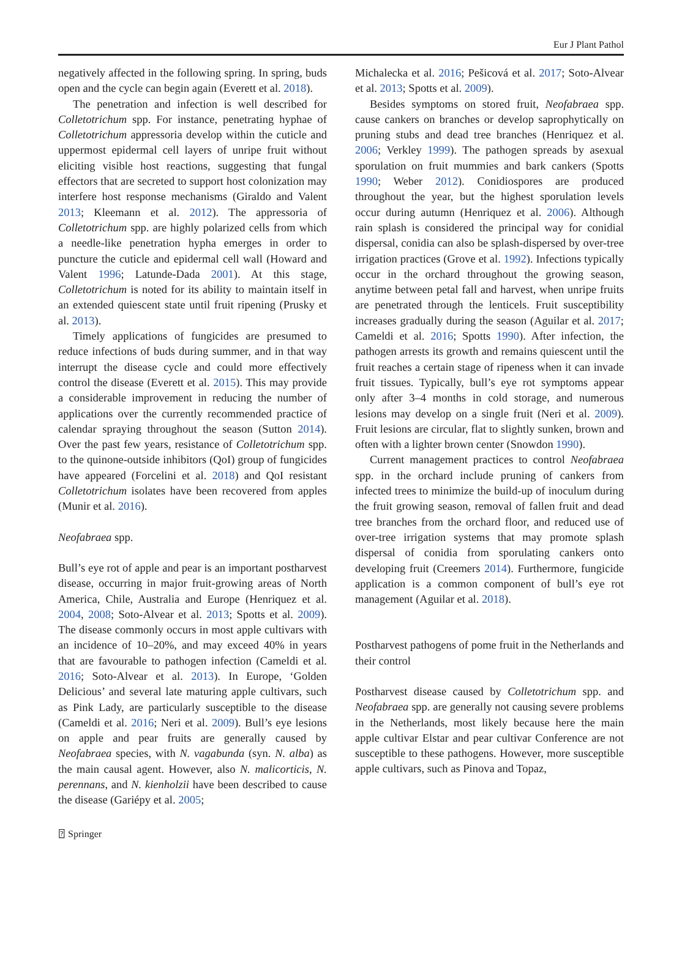Eur J Plant Pathol
negatively affected in the following spring. In spring, buds open and the cycle can begin again (Everett et al. 2018).
The penetration and infection is well described for Colletotrichum spp. For instance, penetrating hyphae of Colletotrichum appressoria develop within the cuticle and uppermost epidermal cell layers of unripe fruit without eliciting visible host reactions, suggesting that fungal effectors that are secreted to support host colonization may interfere host response mechanisms (Giraldo and Valent 2013; Kleemann et al. 2012). The appressoria of Colletotrichum spp. are highly polarized cells from which a needle-like penetration hypha emerges in order to puncture the cuticle and epidermal cell wall (Howard and Valent 1996; Latunde-Dada 2001). At this stage, Colletotrichum is noted for its ability to maintain itself in an extended quiescent state until fruit ripening (Prusky et al. 2013).
Timely applications of fungicides are presumed to reduce infections of buds during summer, and in that way interrupt the disease cycle and could more effectively control the disease (Everett et al. 2015). This may provide a considerable improvement in reducing the number of applications over the currently recommended practice of calendar spraying throughout the season (Sutton 2014). Over the past few years, resistance of Colletotrichum spp. to the quinone-outside inhibitors (QoI) group of fungicides have appeared (Forcelini et al. 2018) and QoI resistant Colletotrichum isolates have been recovered from apples (Munir et al. 2016).
Neofabraea spp.
Bull’s eye rot of apple and pear is an important postharvest disease, occurring in major fruit-growing areas of North America, Chile, Australia and Europe (Henriquez et al. 2004, 2008; Soto-Alvear et al. 2013; Spotts et al. 2009). The disease commonly occurs in most apple cultivars with an incidence of 10–20%, and may exceed 40% in years that are favourable to pathogen infection (Cameldi et al. 2016; Soto-Alvear et al. 2013). In Europe, ‘Golden Delicious’ and several late maturing apple cultivars, such as Pink Lady, are particularly susceptible to the disease (Cameldi et al. 2016; Neri et al. 2009). Bull’s eye lesions on apple and pear fruits are generally caused by Neofabraea species, with N. vagabunda (syn. N. alba) as the main causal agent. However, also N. malicorticis, N. perennans, and N. kienholzii have been described to cause the disease (Gariépy et al. 2005;
Michalecka et al. 2016; Pešicová et al. 2017; Soto-Alvear et al. 2013; Spotts et al. 2009).
Besides symptoms on stored fruit, Neofabraea spp. cause cankers on branches or develop saprophytically on pruning stubs and dead tree branches (Henriquez et al. 2006; Verkley 1999). The pathogen spreads by asexual sporulation on fruit mummies and bark cankers (Spotts 1990; Weber 2012). Conidiospores are produced throughout the year, but the highest sporulation levels occur during autumn (Henriquez et al. 2006). Although rain splash is considered the principal way for conidial dispersal, conidia can also be splash-dispersed by over-tree irrigation practices (Grove et al. 1992). Infections typically occur in the orchard throughout the growing season, anytime between petal fall and harvest, when unripe fruits are penetrated through the lenticels. Fruit susceptibility increases gradually during the season (Aguilar et al. 2017; Cameldi et al. 2016; Spotts 1990). After infection, the pathogen arrests its growth and remains quiescent until the fruit reaches a certain stage of ripeness when it can invade fruit tissues. Typically, bull’s eye rot symptoms appear only after 3–4 months in cold storage, and numerous lesions may develop on a single fruit (Neri et al. 2009). Fruit lesions are circular, flat to slightly sunken, brown and often with a lighter brown center (Snowdon 1990).
Current management practices to control Neofabraea spp. in the orchard include pruning of cankers from infected trees to minimize the build-up of inoculum during the fruit growing season, removal of fallen fruit and dead tree branches from the orchard floor, and reduced use of over-tree irrigation systems that may promote splash dispersal of conidia from sporulating cankers onto developing fruit (Creemers 2014). Furthermore, fungicide application is a common component of bull’s eye rot management (Aguilar et al. 2018).
Postharvest pathogens of pome fruit in the Netherlands and their control
Postharvest disease caused by Colletotrichum spp. and Neofabraea spp. are generally not causing severe problems in the Netherlands, most likely because here the main apple cultivar Elstar and pear cultivar Conference are not susceptible to these pathogens. However, more susceptible apple cultivars, such as Pinova and Topaz,
⍰ Springer